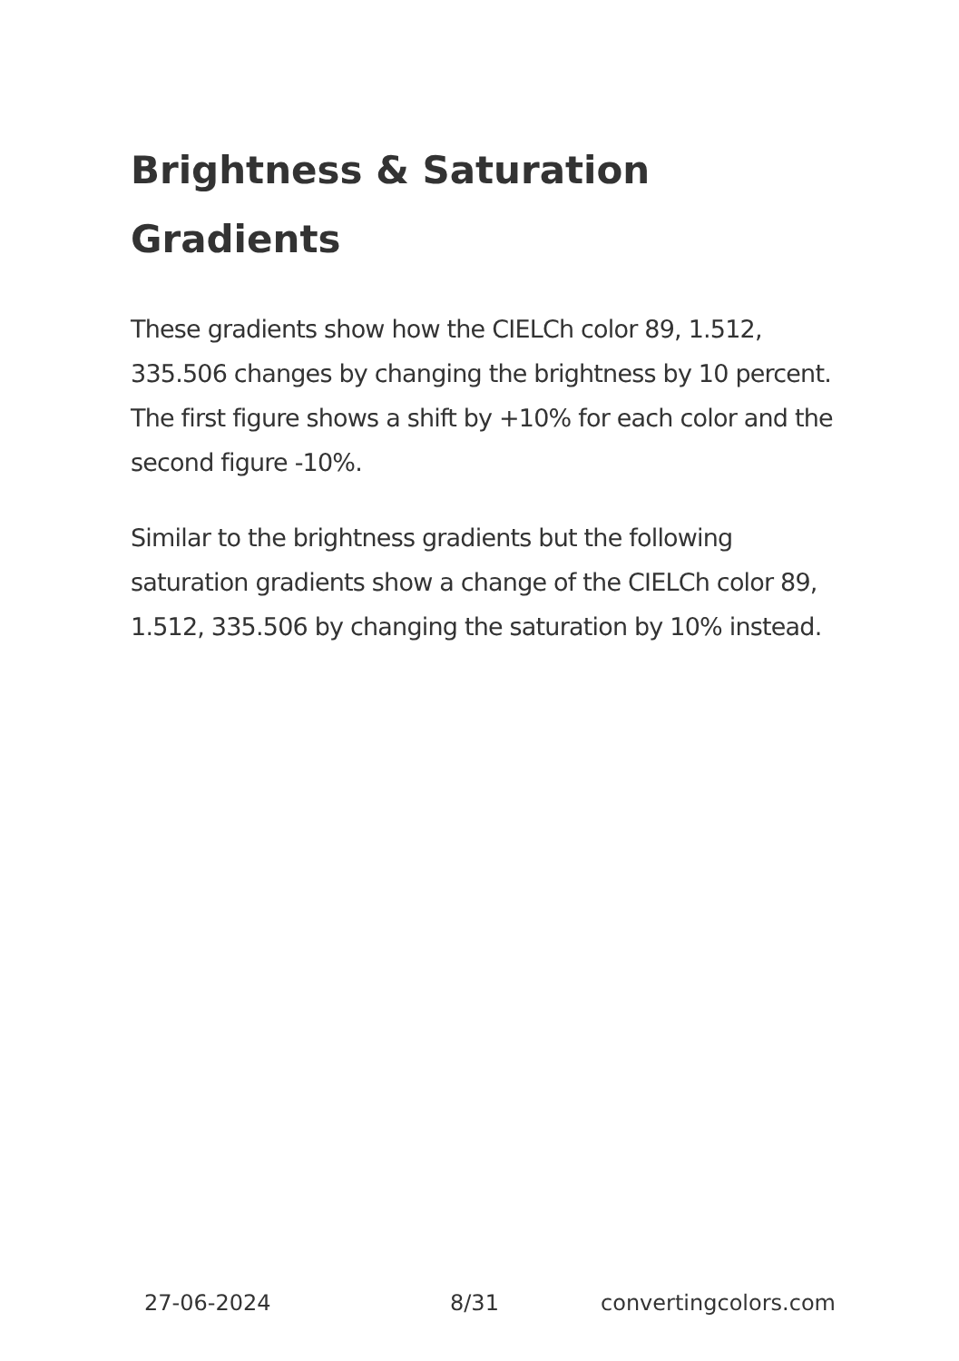Brightness & Saturation Gradients
These gradients show how the CIELCh color 89, 1.512, 335.506 changes by changing the brightness by 10 percent. The first figure shows a shift by +10% for each color and the second figure -10%.
Similar to the brightness gradients but the following saturation gradients show a change of the CIELCh color 89, 1.512, 335.506 by changing the saturation by 10% instead.
27-06-2024 8/31 convertingcolors.com